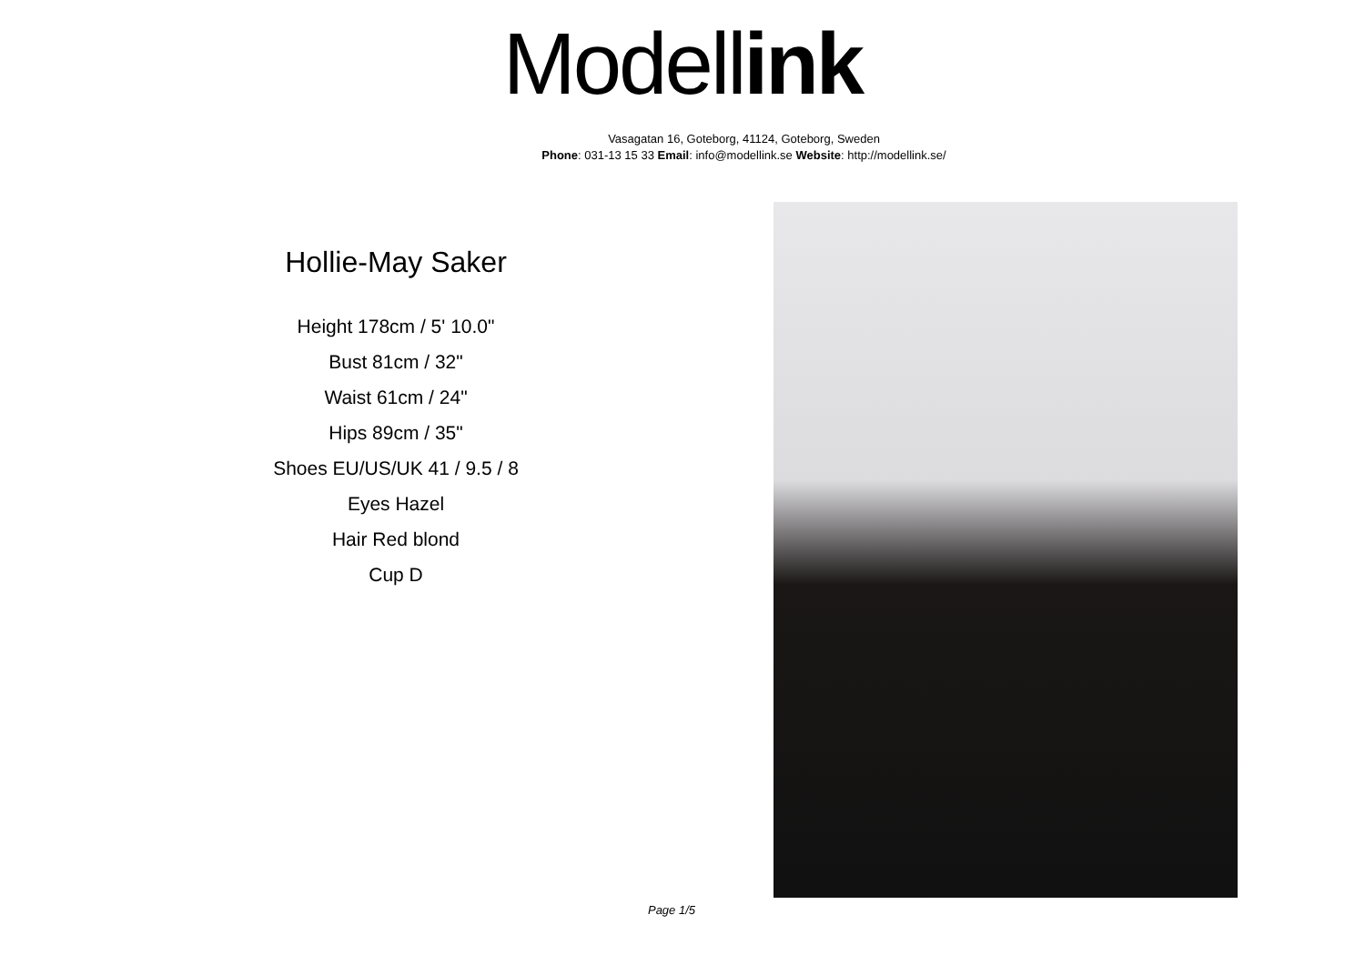Modell ink
Vasagatan 16, Goteborg, 41124, Goteborg, Sweden
Phone: 031-13 15 33 Email: info@modellink.se Website: http://modellink.se/
Hollie-May Saker
Height 178cm / 5' 10.0"
Bust 81cm / 32"
Waist 61cm / 24"
Hips 89cm / 35"
Shoes EU/US/UK 41 / 9.5 / 8
Eyes Hazel
Hair Red blond
Cup D
Page 1/5